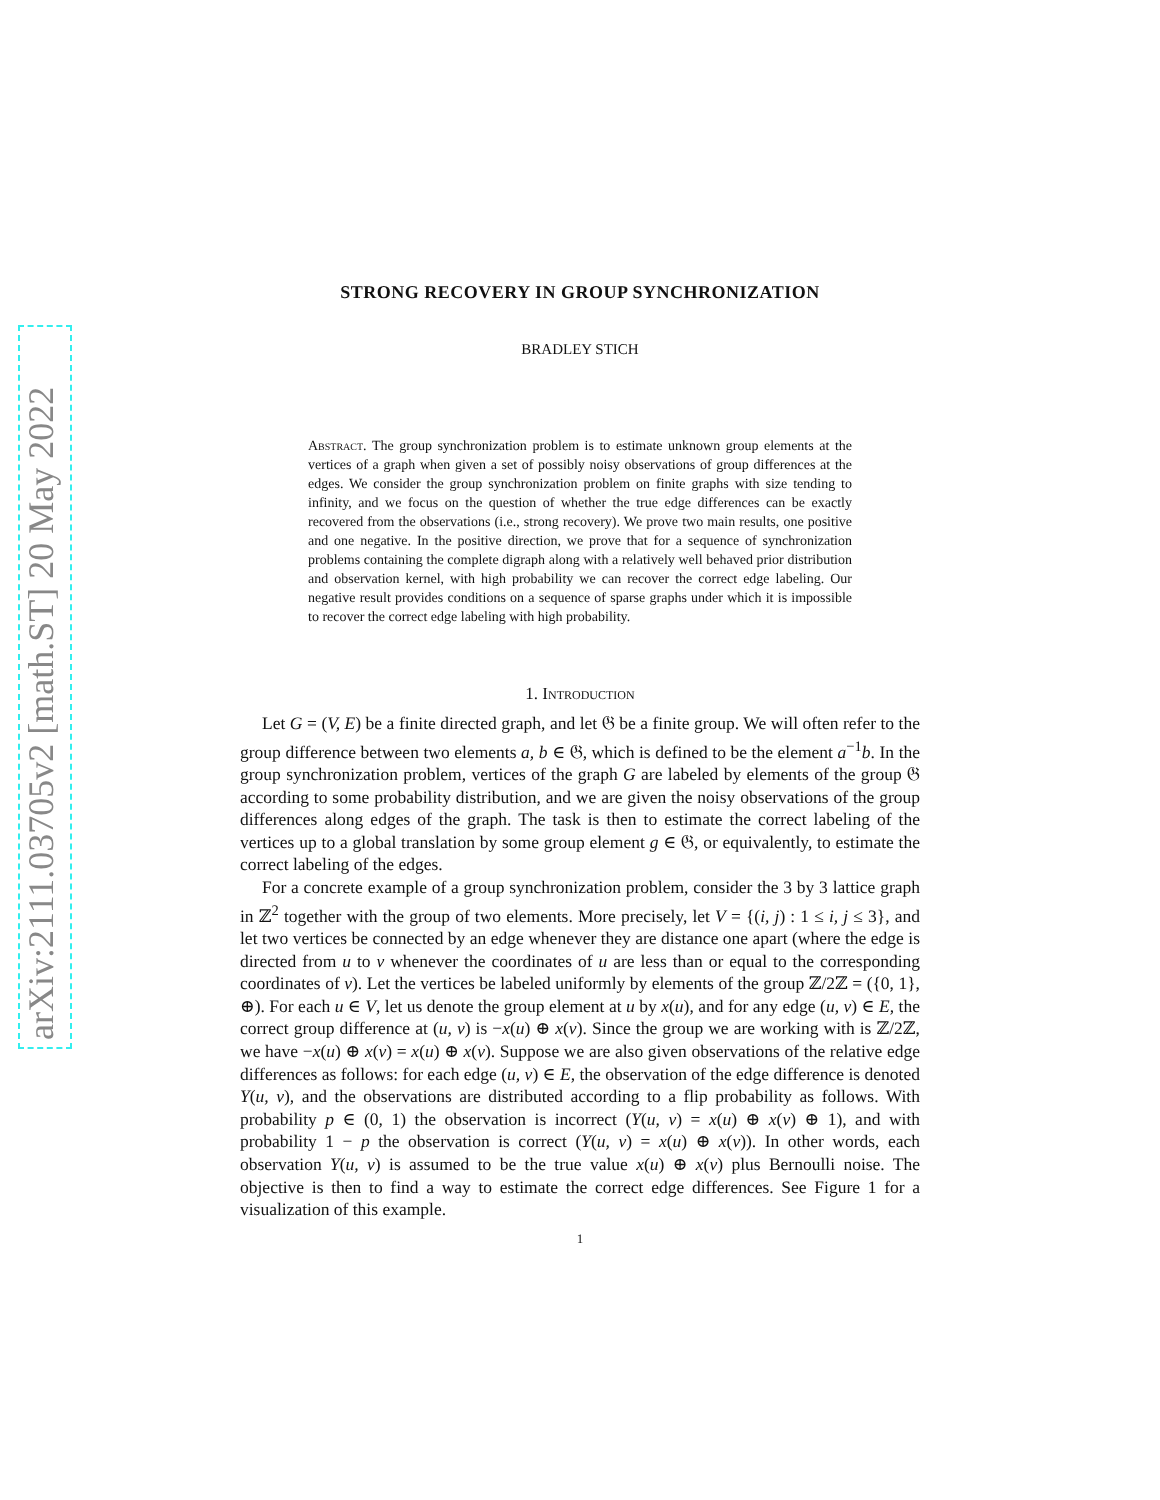arXiv:2111.03705v2 [math.ST] 20 May 2022
STRONG RECOVERY IN GROUP SYNCHRONIZATION
BRADLEY STICH
Abstract. The group synchronization problem is to estimate unknown group elements at the vertices of a graph when given a set of possibly noisy observations of group differences at the edges. We consider the group synchronization problem on finite graphs with size tending to infinity, and we focus on the question of whether the true edge differences can be exactly recovered from the observations (i.e., strong recovery). We prove two main results, one positive and one negative. In the positive direction, we prove that for a sequence of synchronization problems containing the complete digraph along with a relatively well behaved prior distribution and observation kernel, with high probability we can recover the correct edge labeling. Our negative result provides conditions on a sequence of sparse graphs under which it is impossible to recover the correct edge labeling with high probability.
1. Introduction
Let G = (V, E) be a finite directed graph, and let 𝔊 be a finite group. We will often refer to the group difference between two elements a, b ∈ 𝔊, which is defined to be the element a<sup>−1</sup>b. In the group synchronization problem, vertices of the graph G are labeled by elements of the group 𝔊 according to some probability distribution, and we are given the noisy observations of the group differences along edges of the graph. The task is then to estimate the correct labeling of the vertices up to a global translation by some group element g ∈ 𝔊, or equivalently, to estimate the correct labeling of the edges.
For a concrete example of a group synchronization problem, consider the 3 by 3 lattice graph in ℤ<sup>2</sup> together with the group of two elements. More precisely, let V = {(i, j) : 1 ≤ i, j ≤ 3}, and let two vertices be connected by an edge whenever they are distance one apart (where the edge is directed from u to v whenever the coordinates of u are less than or equal to the corresponding coordinates of v). Let the vertices be labeled uniformly by elements of the group ℤ/2ℤ = ({0, 1}, ⊕). For each u ∈ V, let us denote the group element at u by x(u), and for any edge (u, v) ∈ E, the correct group difference at (u, v) is −x(u) ⊕ x(v). Since the group we are working with is ℤ/2ℤ, we have −x(u) ⊕ x(v) = x(u) ⊕ x(v). Suppose we are also given observations of the relative edge differences as follows: for each edge (u, v) ∈ E, the observation of the edge difference is denoted Y(u, v), and the observations are distributed according to a flip probability as follows. With probability p ∈ (0, 1) the observation is incorrect (Y(u, v) = x(u) ⊕ x(v) ⊕ 1), and with probability 1 − p the observation is correct (Y(u, v) = x(u) ⊕ x(v)). In other words, each observation Y(u, v) is assumed to be the true value x(u) ⊕ x(v) plus Bernoulli noise. The objective is then to find a way to estimate the correct edge differences. See Figure 1 for a visualization of this example.
1